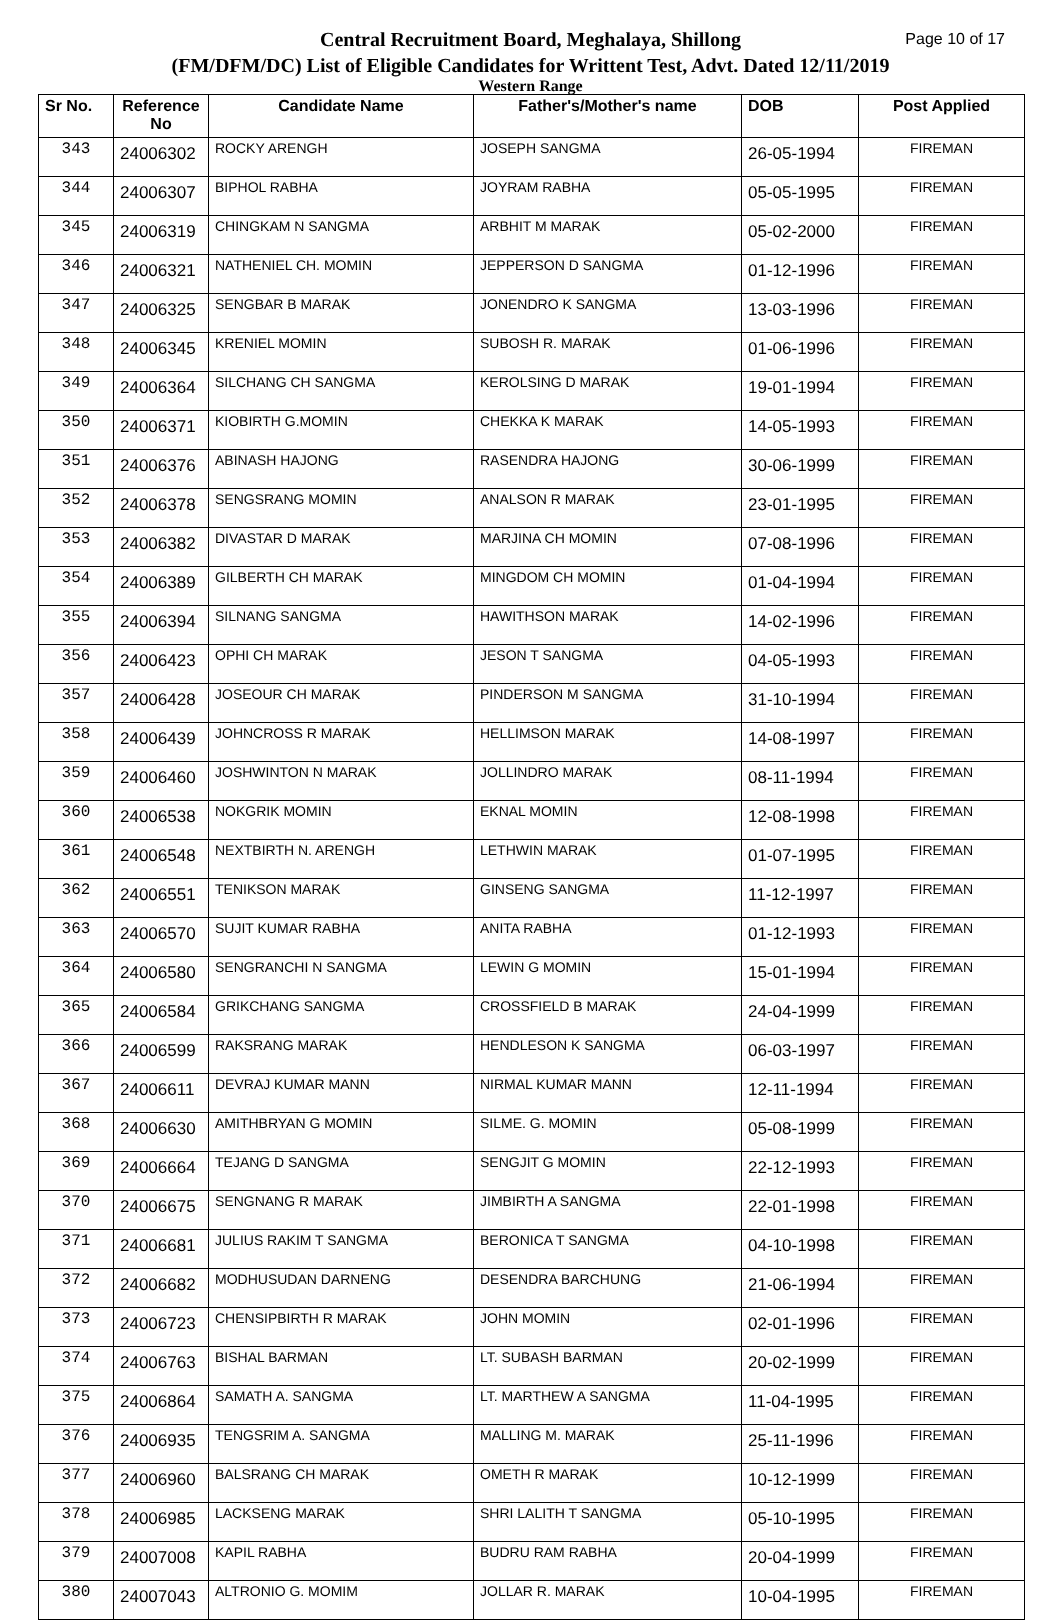Page 10 of 17
Central Recruitment Board, Meghalaya, Shillong
(FM/DFM/DC) List of Eligible Candidates for Writtent Test, Advt. Dated 12/11/2019
Western Range
| Sr No. | Reference No | Candidate Name | Father's/Mother's name | DOB | Post Applied |
| --- | --- | --- | --- | --- | --- |
| 343 | 24006302 | ROCKY ARENGH | JOSEPH SANGMA | 26-05-1994 | FIREMAN |
| 344 | 24006307 | BIPHOL RABHA | JOYRAM RABHA | 05-05-1995 | FIREMAN |
| 345 | 24006319 | CHINGKAM N SANGMA | ARBHIT M MARAK | 05-02-2000 | FIREMAN |
| 346 | 24006321 | NATHENIEL CH. MOMIN | JEPPERSON D SANGMA | 01-12-1996 | FIREMAN |
| 347 | 24006325 | SENGBAR B MARAK | JONENDRO K SANGMA | 13-03-1996 | FIREMAN |
| 348 | 24006345 | KRENIEL MOMIN | SUBOSH R. MARAK | 01-06-1996 | FIREMAN |
| 349 | 24006364 | SILCHANG CH SANGMA | KEROLSING D MARAK | 19-01-1994 | FIREMAN |
| 350 | 24006371 | KIOBIRTH G.MOMIN | CHEKKA K MARAK | 14-05-1993 | FIREMAN |
| 351 | 24006376 | ABINASH HAJONG | RASENDRA HAJONG | 30-06-1999 | FIREMAN |
| 352 | 24006378 | SENGSRANG MOMIN | ANALSON R MARAK | 23-01-1995 | FIREMAN |
| 353 | 24006382 | DIVASTAR D MARAK | MARJINA CH MOMIN | 07-08-1996 | FIREMAN |
| 354 | 24006389 | GILBERTH CH MARAK | MINGDOM CH MOMIN | 01-04-1994 | FIREMAN |
| 355 | 24006394 | SILNANG SANGMA | HAWITHSON MARAK | 14-02-1996 | FIREMAN |
| 356 | 24006423 | OPHI CH MARAK | JESON T SANGMA | 04-05-1993 | FIREMAN |
| 357 | 24006428 | JOSEOUR CH MARAK | PINDERSON M SANGMA | 31-10-1994 | FIREMAN |
| 358 | 24006439 | JOHNCROSS R MARAK | HELLIMSON MARAK | 14-08-1997 | FIREMAN |
| 359 | 24006460 | JOSHWINTON N MARAK | JOLLINDRO MARAK | 08-11-1994 | FIREMAN |
| 360 | 24006538 | NOKGRIK MOMIN | EKNAL MOMIN | 12-08-1998 | FIREMAN |
| 361 | 24006548 | NEXTBIRTH N. ARENGH | LETHWIN MARAK | 01-07-1995 | FIREMAN |
| 362 | 24006551 | TENIKSON MARAK | GINSENG SANGMA | 11-12-1997 | FIREMAN |
| 363 | 24006570 | SUJIT KUMAR RABHA | ANITA RABHA | 01-12-1993 | FIREMAN |
| 364 | 24006580 | SENGRANCHI N SANGMA | LEWIN G MOMIN | 15-01-1994 | FIREMAN |
| 365 | 24006584 | GRIKCHANG SANGMA | CROSSFIELD B MARAK | 24-04-1999 | FIREMAN |
| 366 | 24006599 | RAKSRANG MARAK | HENDLESON K SANGMA | 06-03-1997 | FIREMAN |
| 367 | 24006611 | DEVRAJ KUMAR MANN | NIRMAL KUMAR MANN | 12-11-1994 | FIREMAN |
| 368 | 24006630 | AMITHBRYAN G MOMIN | SILME. G. MOMIN | 05-08-1999 | FIREMAN |
| 369 | 24006664 | TEJANG D SANGMA | SENGJIT G MOMIN | 22-12-1993 | FIREMAN |
| 370 | 24006675 | SENGNANG R MARAK | JIMBIRTH A SANGMA | 22-01-1998 | FIREMAN |
| 371 | 24006681 | JULIUS RAKIM T SANGMA | BERONICA T SANGMA | 04-10-1998 | FIREMAN |
| 372 | 24006682 | MODHUSUDAN DARNENG | DESENDRA BARCHUNG | 21-06-1994 | FIREMAN |
| 373 | 24006723 | CHENSIPBIRTH R MARAK | JOHN MOMIN | 02-01-1996 | FIREMAN |
| 374 | 24006763 | BISHAL BARMAN | LT. SUBASH BARMAN | 20-02-1999 | FIREMAN |
| 375 | 24006864 | SAMATH A. SANGMA | LT. MARTHEW A SANGMA | 11-04-1995 | FIREMAN |
| 376 | 24006935 | TENGSRIM A. SANGMA | MALLING M. MARAK | 25-11-1996 | FIREMAN |
| 377 | 24006960 | BALSRANG CH MARAK | OMETH R MARAK | 10-12-1999 | FIREMAN |
| 378 | 24006985 | LACKSENG MARAK | SHRI LALITH T SANGMA | 05-10-1995 | FIREMAN |
| 379 | 24007008 | KAPIL RABHA | BUDRU RAM RABHA | 20-04-1999 | FIREMAN |
| 380 | 24007043 | ALTRONIO G. MOMIM | JOLLAR R. MARAK | 10-04-1995 | FIREMAN |